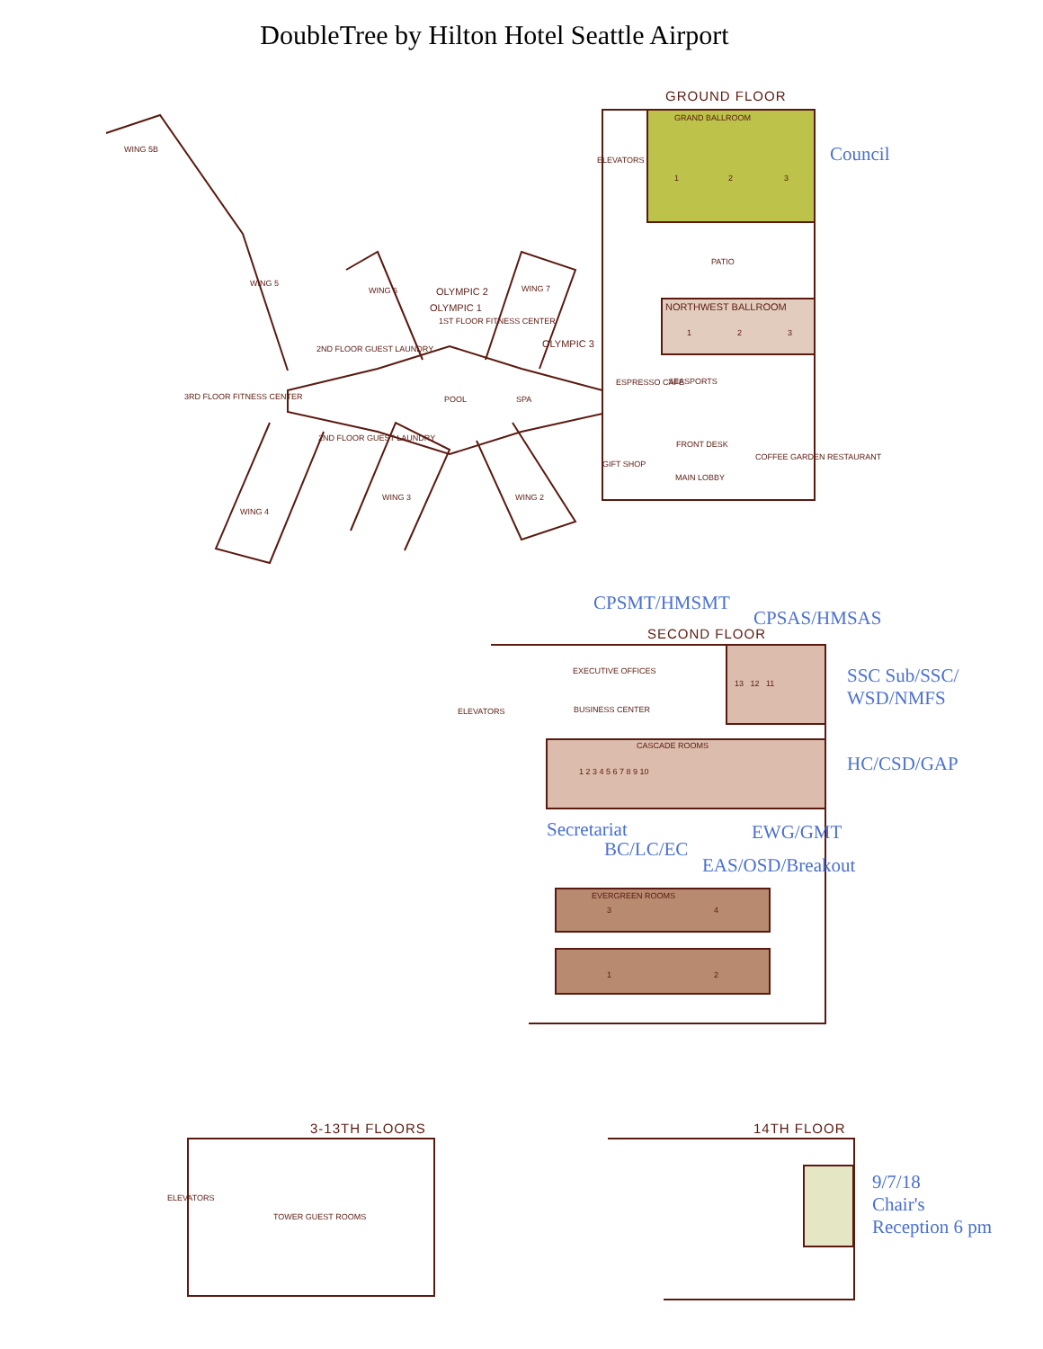DoubleTree by Hilton Hotel Seattle Airport
GROUND FLOOR
GRAND BALLROOM
1 2 3
ELEVATORS Council
PATIO
NORTHWEST BALLROOM
1 2 3
WING 5B
WING 5
WING 6 OLYMPIC 2 WING 7
OLYMPIC 1
1ST FLOOR FITNESS CENTER
OLYMPIC 3
2ND FLOOR GUEST LAUNDRY
3RD FLOOR FITNESS CENTER POOL SPA
ESPRESSO CAFE SEASPORTS
2ND FLOOR GUEST LAUNDRY
FRONT DESK
GIFT SHOP
COFFEE GARDEN RESTAURANT
MAIN LOBBY
WING 4
WING 3 WING 2
CPSMT/HMSMT
CPSAS/HMSAS
SECOND FLOOR
EXECUTIVE OFFICES
13 12 11
SSC Sub/SSC/
WSD/NMFS
ELEVATORS BUSINESS CENTER
CASCADE ROOMS
1 2 3 4 5 6 7 8 9 10 HC/CSD/GAP
Secretariat EWG/GMT
BC/LC/EC
EAS/OSD/Breakout
EVERGREEN ROOMS
3 4
1 2
3-13TH FLOORS
ELEVATORS
TOWER GUEST ROOMS
14TH FLOOR
9/7/18
Chair's
Reception 6 pm